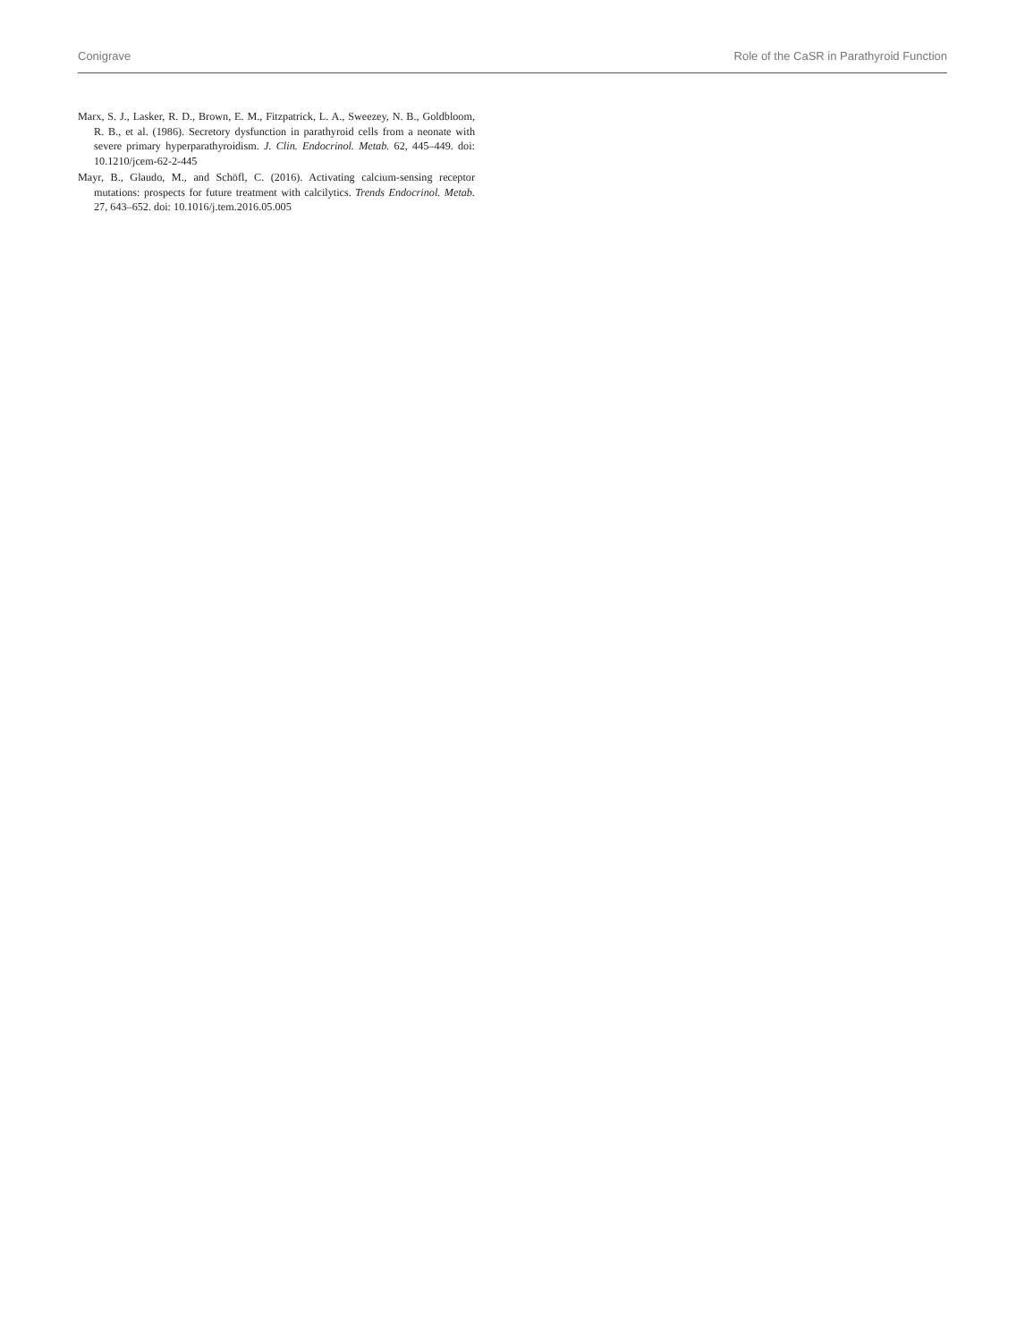Conigrave Role of the CaSR in Parathyroid Function
Marx, S. J., Lasker, R. D., Brown, E. M., Fitzpatrick, L. A., Sweezey, N. B., Goldbloom, R. B., et al. (1986). Secretory dysfunction in parathyroid cells from a neonate with severe primary hyperparathyroidism. J. Clin. Endocrinol. Metab. 62, 445–449. doi: 10.1210/jcem-62-2-445
Mayr, B., Glaudo, M., and Schöfl, C. (2016). Activating calcium-sensing receptor mutations: prospects for future treatment with calcilytics. Trends Endocrinol. Metab. 27, 643–652. doi: 10.1016/j.tem.2016.05.005